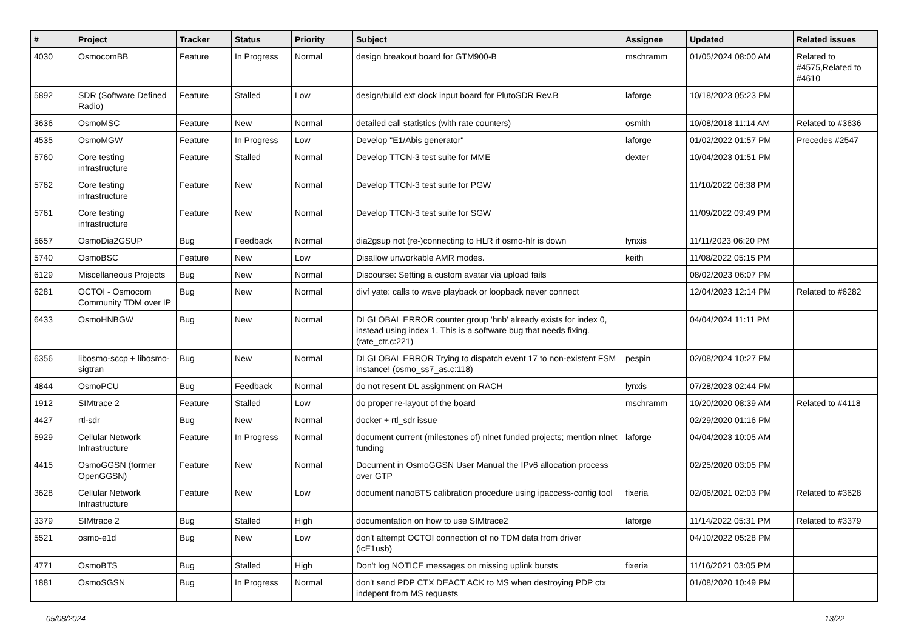| # | Project | Tracker | Status | Priority | Subject | Assignee | Updated | Related issues |
| --- | --- | --- | --- | --- | --- | --- | --- | --- |
| 4030 | OsmocomBB | Feature | In Progress | Normal | design breakout board for GTM900-B | mschramm | 01/05/2024 08:00 AM | Related to #4575,Related to #4610 |
| 5892 | SDR (Software Defined Radio) | Feature | Stalled | Low | design/build ext clock input board for PlutoSDR Rev.B | laforge | 10/18/2023 05:23 PM | |
| 3636 | OsmoMSC | Feature | New | Normal | detailed call statistics (with rate counters) | osmith | 10/08/2018 11:14 AM | Related to #3636 |
| 4535 | OsmoMGW | Feature | In Progress | Low | Develop "E1/Abis generator" | laforge | 01/02/2022 01:57 PM | Precedes #2547 |
| 5760 | Core testing infrastructure | Feature | Stalled | Normal | Develop TTCN-3 test suite for MME | dexter | 10/04/2023 01:51 PM | |
| 5762 | Core testing infrastructure | Feature | New | Normal | Develop TTCN-3 test suite for PGW | | 11/10/2022 06:38 PM | |
| 5761 | Core testing infrastructure | Feature | New | Normal | Develop TTCN-3 test suite for SGW | | 11/09/2022 09:49 PM | |
| 5657 | OsmoDia2GSUP | Bug | Feedback | Normal | dia2gsup not (re-)connecting to HLR if osmo-hlr is down | lynxis | 11/11/2023 06:20 PM | |
| 5740 | OsmoBSC | Feature | New | Low | Disallow unworkable AMR modes. | keith | 11/08/2022 05:15 PM | |
| 6129 | Miscellaneous Projects | Bug | New | Normal | Discourse: Setting a custom avatar via upload fails | | 08/02/2023 06:07 PM | |
| 6281 | OCTOI - Osmocom Community TDM over IP | Bug | New | Normal | divf yate: calls to wave playback or loopback never connect | | 12/04/2023 12:14 PM | Related to #6282 |
| 6433 | OsmoHNBGW | Bug | New | Normal | DLGLOBAL ERROR counter group 'hnb' already exists for index 0, instead using index 1. This is a software bug that needs fixing. (rate_ctr.c:221) | | 04/04/2024 11:11 PM | |
| 6356 | libosmo-sccp + libosmo-sigtran | Bug | New | Normal | DLGLOBAL ERROR Trying to dispatch event 17 to non-existent FSM instance! (osmo_ss7_as.c:118) | pespin | 02/08/2024 10:27 PM | |
| 4844 | OsmoPCU | Bug | Feedback | Normal | do not resent DL assignment on RACH | lynxis | 07/28/2023 02:44 PM | |
| 1912 | SIMtrace 2 | Feature | Stalled | Low | do proper re-layout of the board | mschramm | 10/20/2020 08:39 AM | Related to #4118 |
| 4427 | rtl-sdr | Bug | New | Normal | docker + rtl_sdr issue | | 02/29/2020 01:16 PM | |
| 5929 | Cellular Network Infrastructure | Feature | In Progress | Normal | document current (milestones of) nlnet funded projects; mention nlnet funding | laforge | 04/04/2023 10:05 AM | |
| 4415 | OsmoGGSN (former OpenGGSN) | Feature | New | Normal | Document in OsmoGGSN User Manual the IPv6 allocation process over GTP | | 02/25/2020 03:05 PM | |
| 3628 | Cellular Network Infrastructure | Feature | New | Low | document nanoBTS calibration procedure using ipaccess-config tool | fixeria | 02/06/2021 02:03 PM | Related to #3628 |
| 3379 | SIMtrace 2 | Bug | Stalled | High | documentation on how to use SIMtrace2 | laforge | 11/14/2022 05:31 PM | Related to #3379 |
| 5521 | osmo-e1d | Bug | New | Low | don't attempt OCTOI connection of no TDM data from driver (icE1usb) | | 04/10/2022 05:28 PM | |
| 4771 | OsmoBTS | Bug | Stalled | High | Don't log NOTICE messages on missing uplink bursts | fixeria | 11/16/2021 03:05 PM | |
| 1881 | OsmoSGSN | Bug | In Progress | Normal | don't send PDP CTX DEACT ACK to MS when destroying PDP ctx indepent from MS requests | | 01/08/2020 10:49 PM | |
05/08/2024 13/22